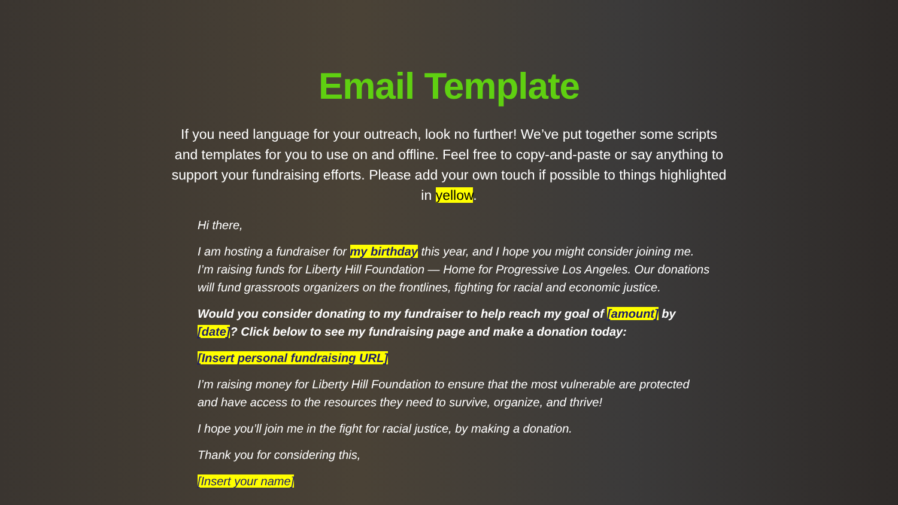Email Template
If you need language for your outreach, look no further! We’ve put together some scripts and templates for you to use on and offline. Feel free to copy-and-paste or say anything to support your fundraising efforts. Please add your own touch if possible to things highlighted in yellow.
Hi there,
I am hosting a fundraiser for my birthday this year, and I hope you might consider joining me. I’m raising funds for Liberty Hill Foundation — Home for Progressive Los Angeles. Our donations will fund grassroots organizers on the frontlines, fighting for racial and economic justice.
Would you consider donating to my fundraiser to help reach my goal of [amount] by [date]? Click below to see my fundraising page and make a donation today:
[Insert personal fundraising URL]
I’m raising money for Liberty Hill Foundation to ensure that the most vulnerable are protected and have access to the resources they need to survive, organize, and thrive!
I hope you’ll join me in the fight for racial justice, by making a donation.
Thank you for considering this,
[Insert your name]